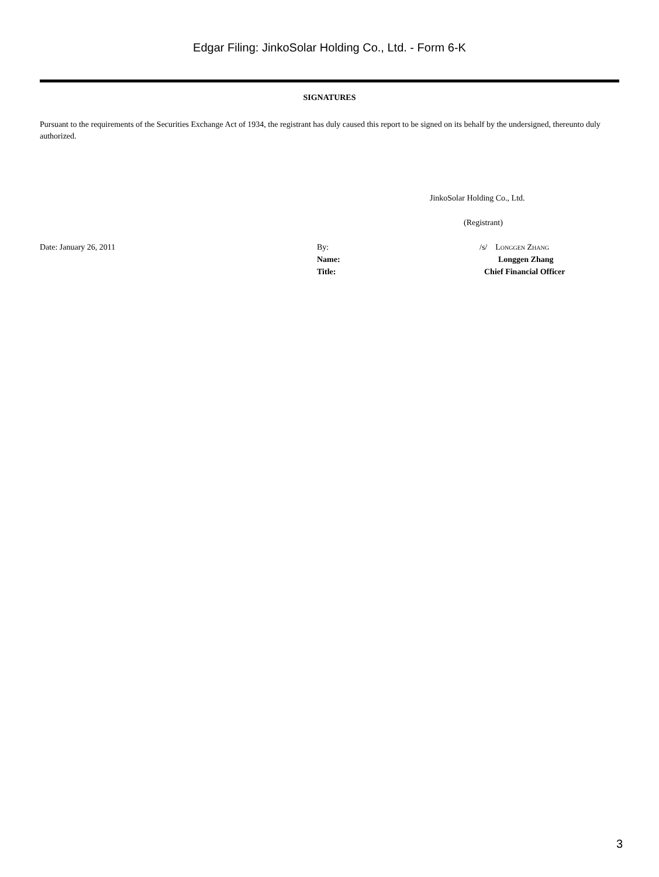Edgar Filing: JinkoSolar Holding Co., Ltd. - Form 6-K
SIGNATURES
Pursuant to the requirements of the Securities Exchange Act of 1934, the registrant has duly caused this report to be signed on its behalf by the undersigned, thereunto duly authorized.
JinkoSolar Holding Co., Ltd.
(Registrant)
| Date: January 26, 2011 | By: | /s/ Longgen Zhang |
| | Name: | Longgen Zhang |
| | Title: | Chief Financial Officer |
3